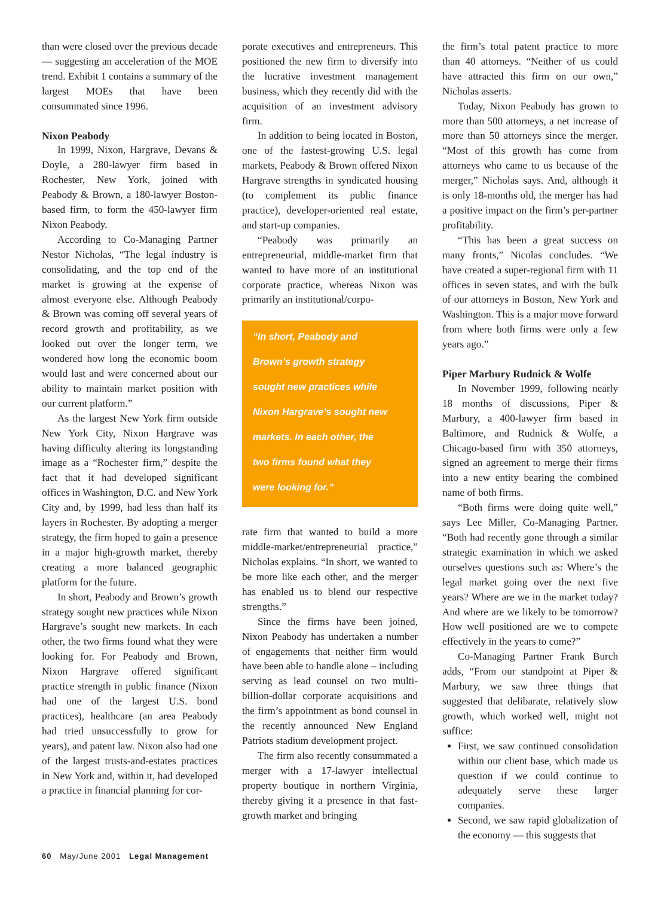than were closed over the previous decade — suggesting an acceleration of the MOE trend. Exhibit 1 contains a summary of the largest MOEs that have been consummated since 1996.
Nixon Peabody
In 1999, Nixon, Hargrave, Devans & Doyle, a 280-lawyer firm based in Rochester, New York, joined with Peabody & Brown, a 180-lawyer Boston-based firm, to form the 450-lawyer firm Nixon Peabody.
According to Co-Managing Partner Nestor Nicholas, “The legal industry is consolidating, and the top end of the market is growing at the expense of almost everyone else. Although Peabody & Brown was coming off several years of record growth and profitability, as we looked out over the longer term, we wondered how long the economic boom would last and were concerned about our ability to maintain market position with our current platform.”
As the largest New York firm outside New York City, Nixon Hargrave was having difficulty altering its longstanding image as a “Rochester firm,” despite the fact that it had developed significant offices in Washington, D.C. and New York City and, by 1999, had less than half its layers in Rochester. By adopting a merger strategy, the firm hoped to gain a presence in a major high-growth market, thereby creating a more balanced geographic platform for the future.
In short, Peabody and Brown’s growth strategy sought new practices while Nixon Hargrave’s sought new markets. In each other, the two firms found what they were looking for. For Peabody and Brown, Nixon Hargrave offered significant practice strength in public finance (Nixon had one of the largest U.S. bond practices), healthcare (an area Peabody had tried unsuccessfully to grow for years), and patent law. Nixon also had one of the largest trusts-and-estates practices in New York and, within it, had developed a practice in financial planning for cor-
porate executives and entrepreneurs. This positioned the new firm to diversify into the lucrative investment management business, which they recently did with the acquisition of an investment advisory firm.
In addition to being located in Boston, one of the fastest-growing U.S. legal markets, Peabody & Brown offered Nixon Hargrave strengths in syndicated housing (to complement its public finance practice), developer-oriented real estate, and start-up companies.
“Peabody was primarily an entrepreneurial, middle-market firm that wanted to have more of an institutional corporate practice, whereas Nixon was primarily an institutional/corpo-
“In short, Peabody and
Brown’s growth strategy
sought new practices while
Nixon Hargrave’s sought new
markets. In each other, the
two firms found what they
were looking for.”
rate firm that wanted to build a more middle-market/entrepreneurial practice,” Nicholas explains. “In short, we wanted to be more like each other, and the merger has enabled us to blend our respective strengths.”
Since the firms have been joined, Nixon Peabody has undertaken a number of engagements that neither firm would have been able to handle alone – including serving as lead counsel on two multi-billion-dollar corporate acquisitions and the firm’s appointment as bond counsel in the recently announced New England Patriots stadium development project.
The firm also recently consummated a merger with a 17-lawyer intellectual property boutique in northern Virginia, thereby giving it a presence in that fast-growth market and bringing
the firm’s total patent practice to more than 40 attorneys. “Neither of us could have attracted this firm on our own,” Nicholas asserts.
Today, Nixon Peabody has grown to more than 500 attorneys, a net increase of more than 50 attorneys since the merger. “Most of this growth has come from attorneys who came to us because of the merger,” Nicholas says. And, although it is only 18-months old, the merger has had a positive impact on the firm’s per-partner profitability.
“This has been a great success on many fronts,” Nicolas concludes. “We have created a super-regional firm with 11 offices in seven states, and with the bulk of our attorneys in Boston, New York and Washington. This is a major move forward from where both firms were only a few years ago.”
Piper Marbury Rudnick & Wolfe
In November 1999, following nearly 18 months of discussions, Piper & Marbury, a 400-lawyer firm based in Baltimore, and Rudnick & Wolfe, a Chicago-based firm with 350 attorneys, signed an agreement to merge their firms into a new entity bearing the combined name of both firms.
“Both firms were doing quite well,” says Lee Miller, Co-Managing Partner. “Both had recently gone through a similar strategic examination in which we asked ourselves questions such as: Where’s the legal market going over the next five years? Where are we in the market today? And where are we likely to be tomorrow? How well positioned are we to compete effectively in the years to come?”
Co-Managing Partner Frank Burch adds, “From our standpoint at Piper & Marbury, we saw three things that suggested that delibarate, relatively slow growth, which worked well, might not suffice:
First, we saw continued consolidation within our client base, which made us question if we could continue to adequately serve these larger companies.
Second, we saw rapid globalization of the economy — this suggests that
60 May/June 2001 Legal Management